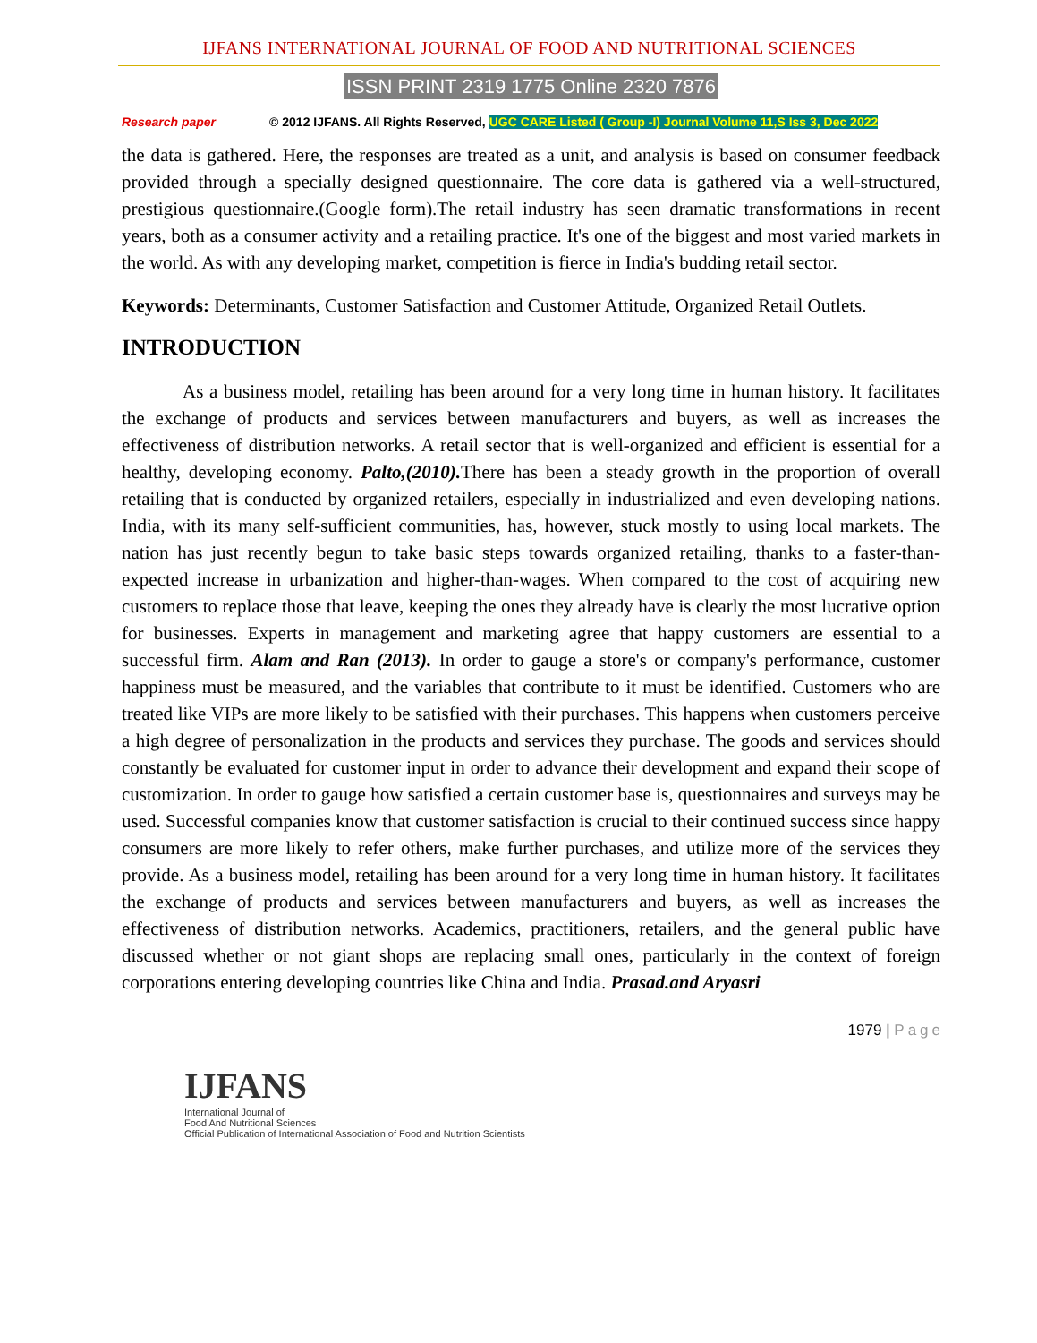IJFANS INTERNATIONAL JOURNAL OF FOOD AND NUTRITIONAL SCIENCES
ISSN PRINT 2319 1775 Online 2320 7876
Research paper © 2012 IJFANS. All Rights Reserved, UGC CARE Listed ( Group -I) Journal Volume 11,S Iss 3, Dec 2022
the data is gathered. Here, the responses are treated as a unit, and analysis is based on consumer feedback provided through a specially designed questionnaire. The core data is gathered via a well-structured, prestigious questionnaire.(Google form).The retail industry has seen dramatic transformations in recent years, both as a consumer activity and a retailing practice. It's one of the biggest and most varied markets in the world. As with any developing market, competition is fierce in India's budding retail sector.
Keywords: Determinants, Customer Satisfaction and Customer Attitude, Organized Retail Outlets.
INTRODUCTION
As a business model, retailing has been around for a very long time in human history. It facilitates the exchange of products and services between manufacturers and buyers, as well as increases the effectiveness of distribution networks. A retail sector that is well-organized and efficient is essential for a healthy, developing economy. Palto,(2010). There has been a steady growth in the proportion of overall retailing that is conducted by organized retailers, especially in industrialized and even developing nations. India, with its many self-sufficient communities, has, however, stuck mostly to using local markets. The nation has just recently begun to take basic steps towards organized retailing, thanks to a faster-than-expected increase in urbanization and higher-than-wages. When compared to the cost of acquiring new customers to replace those that leave, keeping the ones they already have is clearly the most lucrative option for businesses. Experts in management and marketing agree that happy customers are essential to a successful firm. Alam and Ran (2013). In order to gauge a store's or company's performance, customer happiness must be measured, and the variables that contribute to it must be identified. Customers who are treated like VIPs are more likely to be satisfied with their purchases. This happens when customers perceive a high degree of personalization in the products and services they purchase. The goods and services should constantly be evaluated for customer input in order to advance their development and expand their scope of customization. In order to gauge how satisfied a certain customer base is, questionnaires and surveys may be used. Successful companies know that customer satisfaction is crucial to their continued success since happy consumers are more likely to refer others, make further purchases, and utilize more of the services they provide. As a business model, retailing has been around for a very long time in human history. It facilitates the exchange of products and services between manufacturers and buyers, as well as increases the effectiveness of distribution networks. Academics, practitioners, retailers, and the general public have discussed whether or not giant shops are replacing small ones, particularly in the context of foreign corporations entering developing countries like China and India. Prasad.and Aryasri
1979 | Page
IJFANS
International Journal of
Food And Nutritional Sciences
Official Publication of International Association of Food and Nutrition Scientists